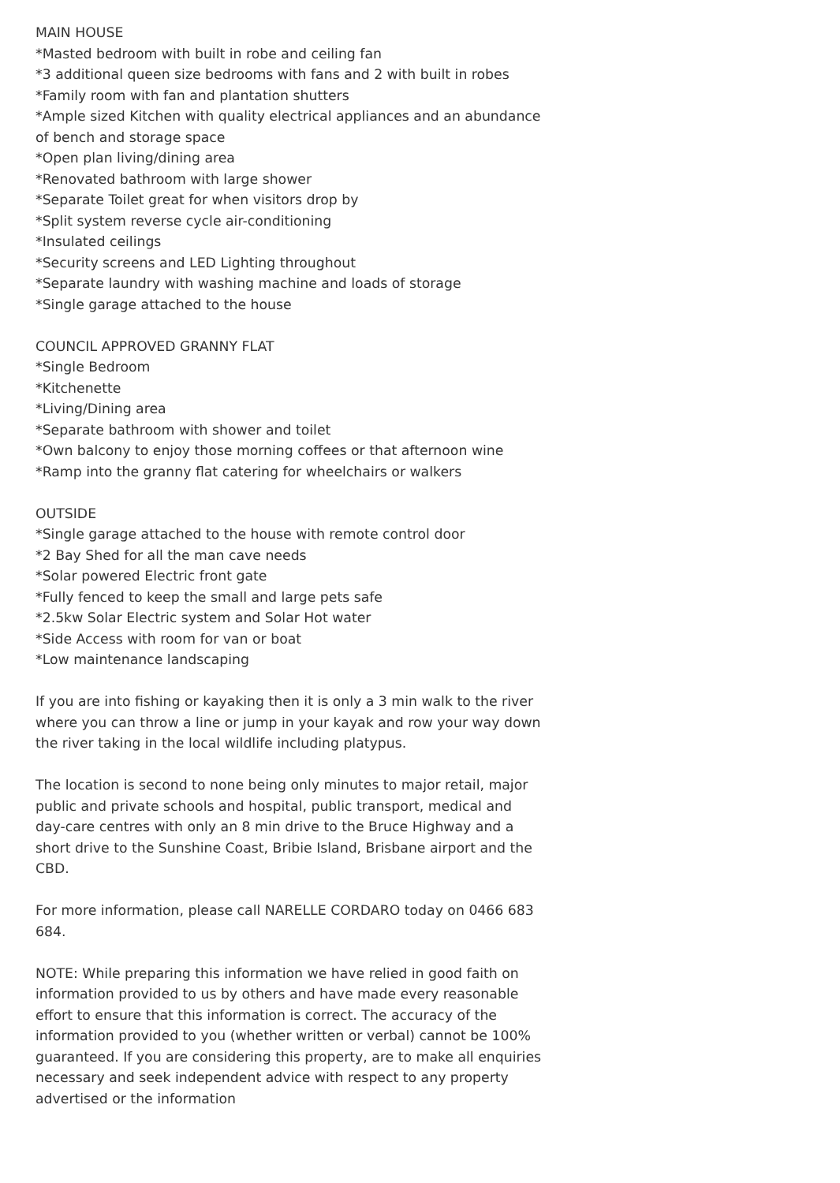MAIN HOUSE
*Masted bedroom with built in robe and ceiling fan
*3 additional queen size bedrooms with fans and 2 with built in robes
*Family room with fan and plantation shutters
*Ample sized Kitchen with quality electrical appliances and an abundance of bench and storage space
*Open plan living/dining area
*Renovated bathroom with large shower
*Separate Toilet great for when visitors drop by
*Split system reverse cycle air-conditioning
*Insulated ceilings
*Security screens and LED Lighting throughout
*Separate laundry with washing machine and loads of storage
*Single garage attached to the house
COUNCIL APPROVED GRANNY FLAT
*Single Bedroom
*Kitchenette
*Living/Dining area
*Separate bathroom with shower and toilet
*Own balcony to enjoy those morning coffees or that afternoon wine
*Ramp into the granny flat catering for wheelchairs or walkers
OUTSIDE
*Single garage attached to the house with remote control door
*2 Bay Shed for all the man cave needs
*Solar powered Electric front gate
*Fully fenced to keep the small and large pets safe
*2.5kw Solar Electric system and Solar Hot water
*Side Access with room for van or boat
*Low maintenance landscaping
If you are into fishing or kayaking then it is only a 3 min walk to the river where you can throw a line or jump in your kayak and row your way down the river taking in the local wildlife including platypus.
The location is second to none being only minutes to major retail, major public and private schools and hospital, public transport, medical and day-care centres with only an 8 min drive to the Bruce Highway and a short drive to the Sunshine Coast, Bribie Island, Brisbane airport and the CBD.
For more information, please call NARELLE CORDARO today on 0466 683 684.
NOTE: While preparing this information we have relied in good faith on information provided to us by others and have made every reasonable effort to ensure that this information is correct. The accuracy of the information provided to you (whether written or verbal) cannot be 100% guaranteed. If you are considering this property, are to make all enquiries necessary and seek independent advice with respect to any property advertised or the information